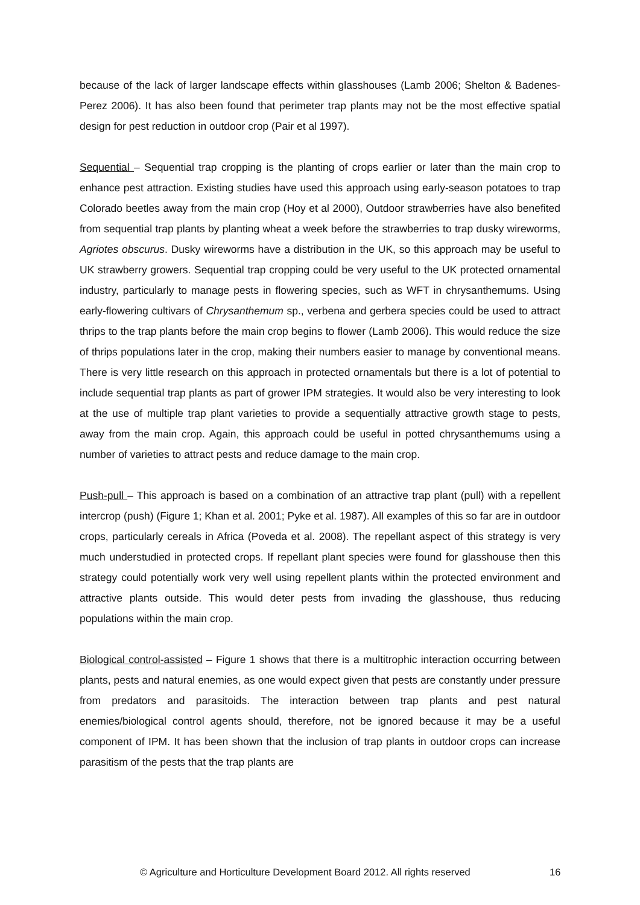because of the lack of larger landscape effects within glasshouses (Lamb 2006; Shelton & Badenes-Perez 2006). It has also been found that perimeter trap plants may not be the most effective spatial design for pest reduction in outdoor crop (Pair et al 1997).
Sequential – Sequential trap cropping is the planting of crops earlier or later than the main crop to enhance pest attraction. Existing studies have used this approach using early-season potatoes to trap Colorado beetles away from the main crop (Hoy et al 2000), Outdoor strawberries have also benefited from sequential trap plants by planting wheat a week before the strawberries to trap dusky wireworms, Agriotes obscurus. Dusky wireworms have a distribution in the UK, so this approach may be useful to UK strawberry growers. Sequential trap cropping could be very useful to the UK protected ornamental industry, particularly to manage pests in flowering species, such as WFT in chrysanthemums. Using early-flowering cultivars of Chrysanthemum sp., verbena and gerbera species could be used to attract thrips to the trap plants before the main crop begins to flower (Lamb 2006). This would reduce the size of thrips populations later in the crop, making their numbers easier to manage by conventional means. There is very little research on this approach in protected ornamentals but there is a lot of potential to include sequential trap plants as part of grower IPM strategies. It would also be very interesting to look at the use of multiple trap plant varieties to provide a sequentially attractive growth stage to pests, away from the main crop. Again, this approach could be useful in potted chrysanthemums using a number of varieties to attract pests and reduce damage to the main crop.
Push-pull – This approach is based on a combination of an attractive trap plant (pull) with a repellent intercrop (push) (Figure 1; Khan et al. 2001; Pyke et al. 1987). All examples of this so far are in outdoor crops, particularly cereals in Africa (Poveda et al. 2008). The repellant aspect of this strategy is very much understudied in protected crops. If repellant plant species were found for glasshouse then this strategy could potentially work very well using repellent plants within the protected environment and attractive plants outside. This would deter pests from invading the glasshouse, thus reducing populations within the main crop.
Biological control-assisted – Figure 1 shows that there is a multitrophic interaction occurring between plants, pests and natural enemies, as one would expect given that pests are constantly under pressure from predators and parasitoids. The interaction between trap plants and pest natural enemies/biological control agents should, therefore, not be ignored because it may be a useful component of IPM. It has been shown that the inclusion of trap plants in outdoor crops can increase parasitism of the pests that the trap plants are
© Agriculture and Horticulture Development Board 2012. All rights reserved 16